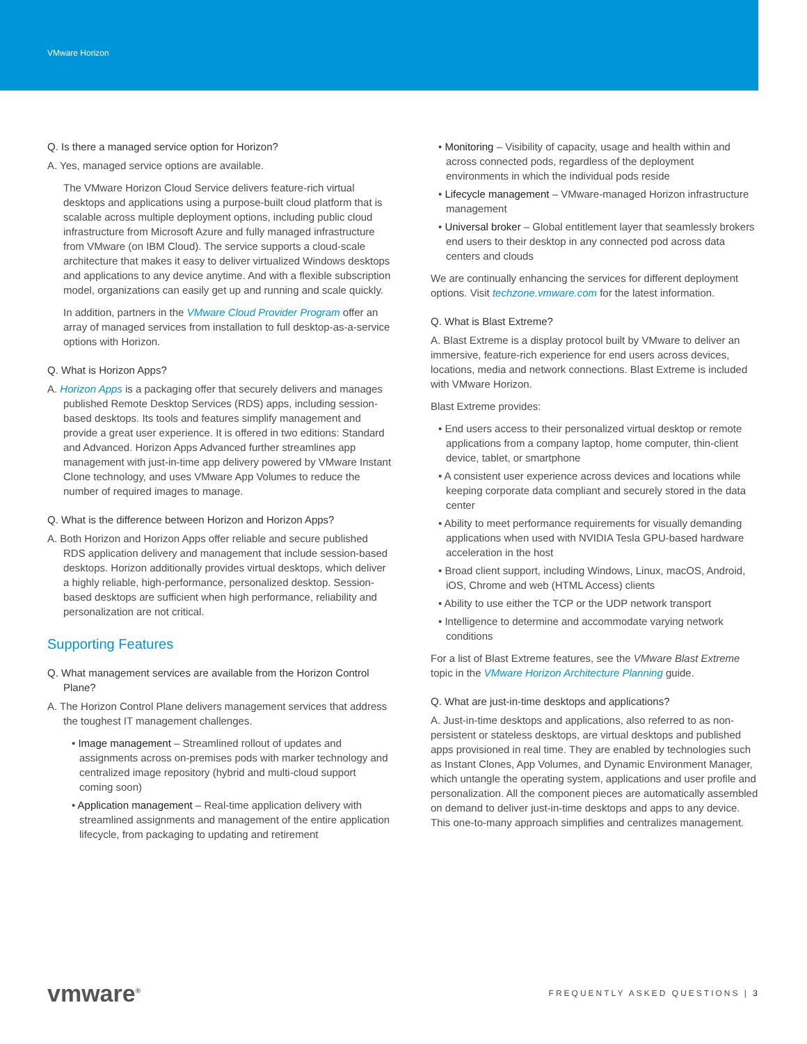VMware Horizon
Q. Is there a managed service option for Horizon?
A. Yes, managed service options are available.
The VMware Horizon Cloud Service delivers feature-rich virtual desktops and applications using a purpose-built cloud platform that is scalable across multiple deployment options, including public cloud infrastructure from Microsoft Azure and fully managed infrastructure from VMware (on IBM Cloud). The service supports a cloud-scale architecture that makes it easy to deliver virtualized Windows desktops and applications to any device anytime. And with a flexible subscription model, organizations can easily get up and running and scale quickly.
In addition, partners in the VMware Cloud Provider Program offer an array of managed services from installation to full desktop-as-a-service options with Horizon.
Q. What is Horizon Apps?
A. Horizon Apps is a packaging offer that securely delivers and manages published Remote Desktop Services (RDS) apps, including session-based desktops. Its tools and features simplify management and provide a great user experience. It is offered in two editions: Standard and Advanced. Horizon Apps Advanced further streamlines app management with just-in-time app delivery powered by VMware Instant Clone technology, and uses VMware App Volumes to reduce the number of required images to manage.
Q. What is the difference between Horizon and Horizon Apps?
A. Both Horizon and Horizon Apps offer reliable and secure published RDS application delivery and management that include session-based desktops. Horizon additionally provides virtual desktops, which deliver a highly reliable, high-performance, personalized desktop. Session-based desktops are sufficient when high performance, reliability and personalization are not critical.
Supporting Features
Q. What management services are available from the Horizon Control Plane?
A. The Horizon Control Plane delivers management services that address the toughest IT management challenges.
• Image management – Streamlined rollout of updates and assignments across on-premises pods with marker technology and centralized image repository (hybrid and multi-cloud support coming soon)
• Application management – Real-time application delivery with streamlined assignments and management of the entire application lifecycle, from packaging to updating and retirement
• Monitoring – Visibility of capacity, usage and health within and across connected pods, regardless of the deployment environments in which the individual pods reside
• Lifecycle management – VMware-managed Horizon infrastructure management
• Universal broker – Global entitlement layer that seamlessly brokers end users to their desktop in any connected pod across data centers and clouds
We are continually enhancing the services for different deployment options. Visit techzone.vmware.com for the latest information.
Q. What is Blast Extreme?
A. Blast Extreme is a display protocol built by VMware to deliver an immersive, feature-rich experience for end users across devices, locations, media and network connections. Blast Extreme is included with VMware Horizon.
Blast Extreme provides:
• End users access to their personalized virtual desktop or remote applications from a company laptop, home computer, thin-client device, tablet, or smartphone
• A consistent user experience across devices and locations while keeping corporate data compliant and securely stored in the data center
• Ability to meet performance requirements for visually demanding applications when used with NVIDIA Tesla GPU-based hardware acceleration in the host
• Broad client support, including Windows, Linux, macOS, Android, iOS, Chrome and web (HTML Access) clients
• Ability to use either the TCP or the UDP network transport
• Intelligence to determine and accommodate varying network conditions
For a list of Blast Extreme features, see the VMware Blast Extreme topic in the VMware Horizon Architecture Planning guide.
Q. What are just-in-time desktops and applications?
A. Just-in-time desktops and applications, also referred to as non-persistent or stateless desktops, are virtual desktops and published apps provisioned in real time. They are enabled by technologies such as Instant Clones, App Volumes, and Dynamic Environment Manager, which untangle the operating system, applications and user profile and personalization. All the component pieces are automatically assembled on demand to deliver just-in-time desktops and apps to any device. This one-to-many approach simplifies and centralizes management.
vmware<sup>®</sup>
FREQUENTLY ASKED QUESTIONS | 3